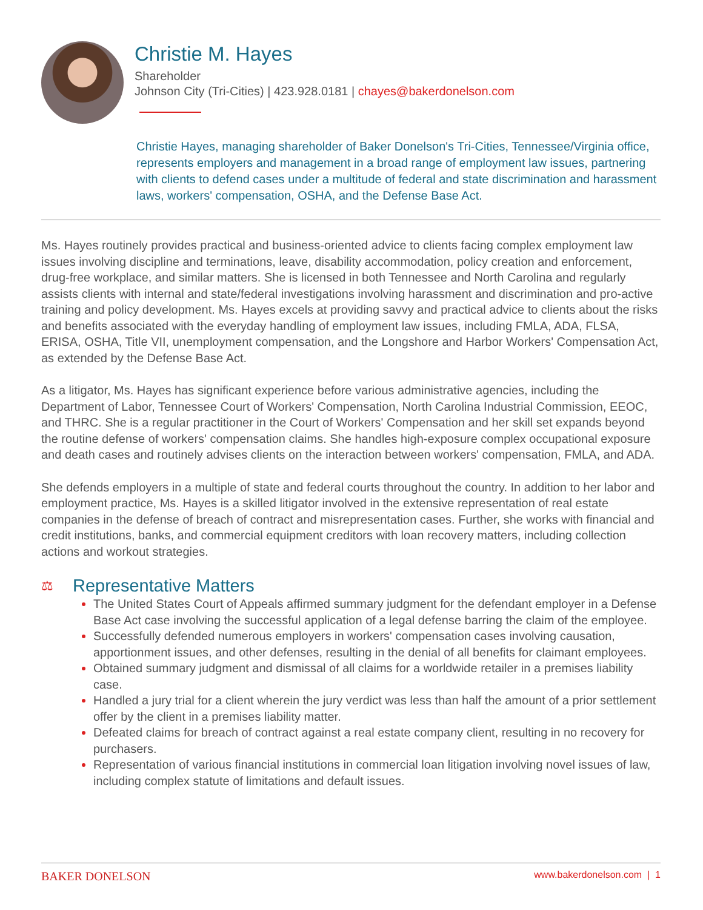Christie M. Hayes
Shareholder
Johnson City (Tri-Cities) | 423.928.0181 | chayes@bakerdonelson.com
Christie Hayes, managing shareholder of Baker Donelson's Tri-Cities, Tennessee/Virginia office, represents employers and management in a broad range of employment law issues, partnering with clients to defend cases under a multitude of federal and state discrimination and harassment laws, workers' compensation, OSHA, and the Defense Base Act.
Ms. Hayes routinely provides practical and business-oriented advice to clients facing complex employment law issues involving discipline and terminations, leave, disability accommodation, policy creation and enforcement, drug-free workplace, and similar matters. She is licensed in both Tennessee and North Carolina and regularly assists clients with internal and state/federal investigations involving harassment and discrimination and pro-active training and policy development. Ms. Hayes excels at providing savvy and practical advice to clients about the risks and benefits associated with the everyday handling of employment law issues, including FMLA, ADA, FLSA, ERISA, OSHA, Title VII, unemployment compensation, and the Longshore and Harbor Workers' Compensation Act, as extended by the Defense Base Act.
As a litigator, Ms. Hayes has significant experience before various administrative agencies, including the Department of Labor, Tennessee Court of Workers' Compensation, North Carolina Industrial Commission, EEOC, and THRC. She is a regular practitioner in the Court of Workers' Compensation and her skill set expands beyond the routine defense of workers' compensation claims. She handles high-exposure complex occupational exposure and death cases and routinely advises clients on the interaction between workers' compensation, FMLA, and ADA.
She defends employers in a multiple of state and federal courts throughout the country. In addition to her labor and employment practice, Ms. Hayes is a skilled litigator involved in the extensive representation of real estate companies in the defense of breach of contract and misrepresentation cases. Further, she works with financial and credit institutions, banks, and commercial equipment creditors with loan recovery matters, including collection actions and workout strategies.
⚖ Representative Matters
The United States Court of Appeals affirmed summary judgment for the defendant employer in a Defense Base Act case involving the successful application of a legal defense barring the claim of the employee.
Successfully defended numerous employers in workers' compensation cases involving causation, apportionment issues, and other defenses, resulting in the denial of all benefits for claimant employees.
Obtained summary judgment and dismissal of all claims for a worldwide retailer in a premises liability case.
Handled a jury trial for a client wherein the jury verdict was less than half the amount of a prior settlement offer by the client in a premises liability matter.
Defeated claims for breach of contract against a real estate company client, resulting in no recovery for purchasers.
Representation of various financial institutions in commercial loan litigation involving novel issues of law, including complex statute of limitations and default issues.
BAKER DONELSON www.bakerdonelson.com | 1